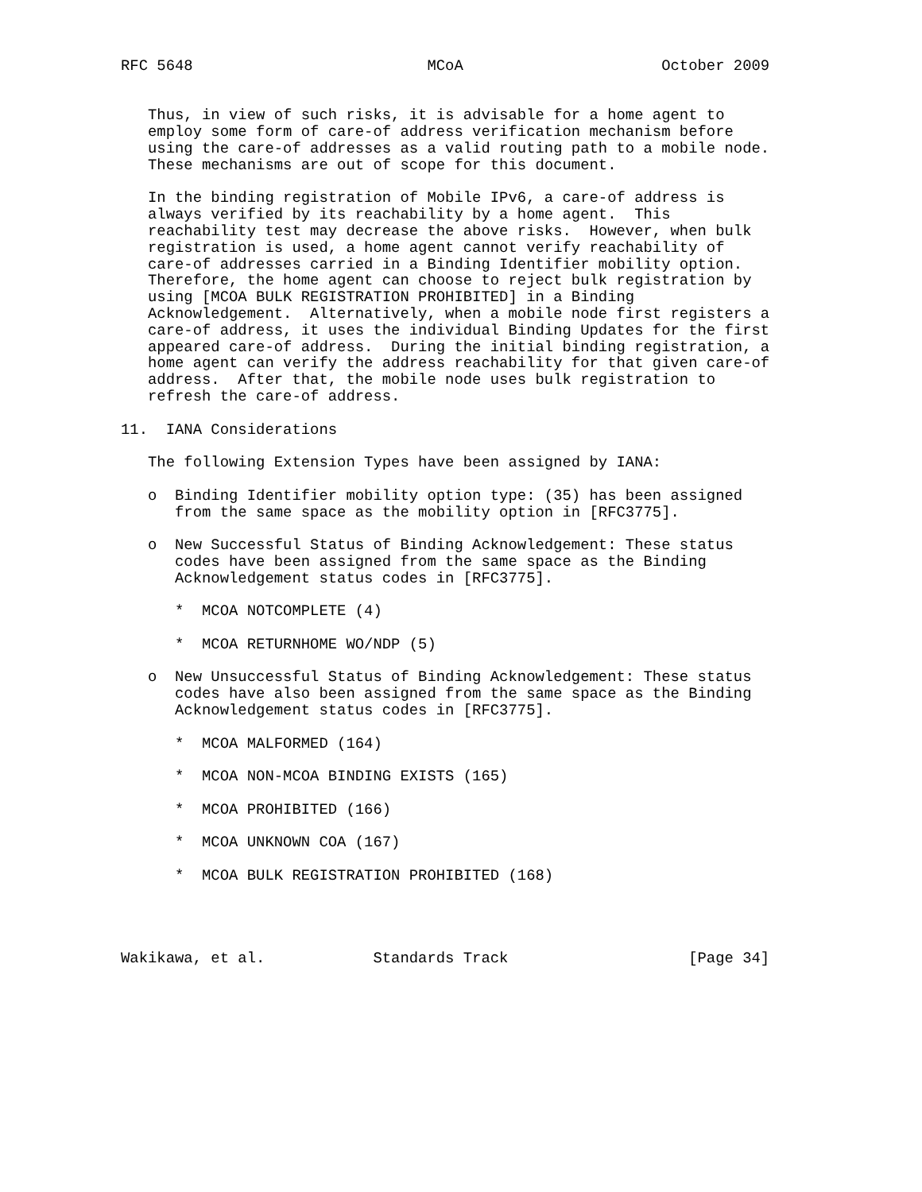RFC 5648                          MCoA                      October 2009


   Thus, in view of such risks, it is advisable for a home agent to
   employ some form of care-of address verification mechanism before
   using the care-of addresses as a valid routing path to a mobile node.
   These mechanisms are out of scope for this document.

   In the binding registration of Mobile IPv6, a care-of address is
   always verified by its reachability by a home agent.  This
   reachability test may decrease the above risks.  However, when bulk
   registration is used, a home agent cannot verify reachability of
   care-of addresses carried in a Binding Identifier mobility option.
   Therefore, the home agent can choose to reject bulk registration by
   using [MCOA BULK REGISTRATION PROHIBITED] in a Binding
   Acknowledgement.  Alternatively, when a mobile node first registers a
   care-of address, it uses the individual Binding Updates for the first
   appeared care-of address.  During the initial binding registration, a
   home agent can verify the address reachability for that given care-of
   address.  After that, the mobile node uses bulk registration to
   refresh the care-of address.

11.  IANA Considerations

   The following Extension Types have been assigned by IANA:

   o  Binding Identifier mobility option type: (35) has been assigned
      from the same space as the mobility option in [RFC3775].

   o  New Successful Status of Binding Acknowledgement: These status
      codes have been assigned from the same space as the Binding
      Acknowledgement status codes in [RFC3775].

      *  MCOA NOTCOMPLETE (4)

      *  MCOA RETURNHOME WO/NDP (5)

   o  New Unsuccessful Status of Binding Acknowledgement: These status
      codes have also been assigned from the same space as the Binding
      Acknowledgement status codes in [RFC3775].

      *  MCOA MALFORMED (164)

      *  MCOA NON-MCOA BINDING EXISTS (165)

      *  MCOA PROHIBITED (166)

      *  MCOA UNKNOWN COA (167)

      *  MCOA BULK REGISTRATION PROHIBITED (168)




Wakikawa, et al.            Standards Track                    [Page 34]